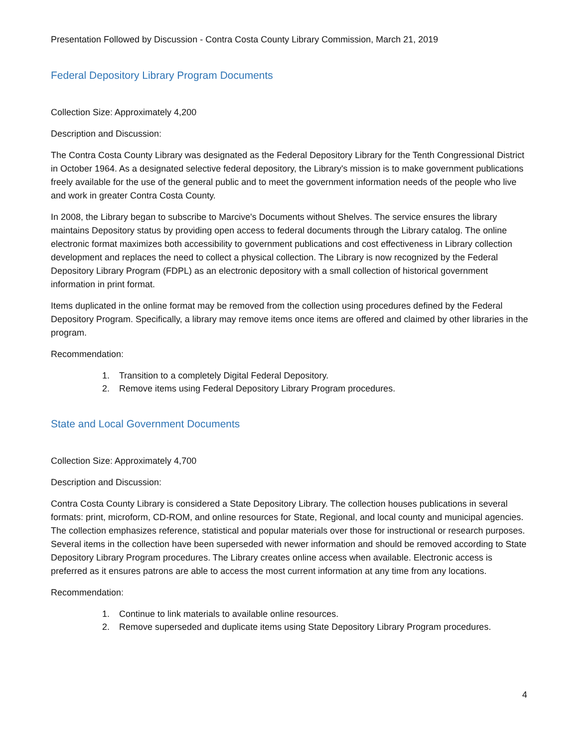Presentation Followed by Discussion - Contra Costa County Library Commission, March 21, 2019
Federal Depository Library Program Documents
Collection Size: Approximately 4,200
Description and Discussion:
The Contra Costa County Library was designated as the Federal Depository Library for the Tenth Congressional District in October 1964. As a designated selective federal depository, the Library's mission is to make government publications freely available for the use of the general public and to meet the government information needs of the people who live and work in greater Contra Costa County.
In 2008, the Library began to subscribe to Marcive's Documents without Shelves. The service ensures the library maintains Depository status by providing open access to federal documents through the Library catalog. The online electronic format maximizes both accessibility to government publications and cost effectiveness in Library collection development and replaces the need to collect a physical collection. The Library is now recognized by the Federal Depository Library Program (FDPL) as an electronic depository with a small collection of historical government information in print format.
Items duplicated in the online format may be removed from the collection using procedures defined by the Federal Depository Program. Specifically, a library may remove items once items are offered and claimed by other libraries in the program.
Recommendation:
1. Transition to a completely Digital Federal Depository.
2. Remove items using Federal Depository Library Program procedures.
State and Local Government Documents
Collection Size: Approximately 4,700
Description and Discussion:
Contra Costa County Library is considered a State Depository Library. The collection houses publications in several formats: print, microform, CD-ROM, and online resources for State, Regional, and local county and municipal agencies. The collection emphasizes reference, statistical and popular materials over those for instructional or research purposes. Several items in the collection have been superseded with newer information and should be removed according to State Depository Library Program procedures. The Library creates online access when available. Electronic access is preferred as it ensures patrons are able to access the most current information at any time from any locations.
Recommendation:
1. Continue to link materials to available online resources.
2. Remove superseded and duplicate items using State Depository Library Program procedures.
4